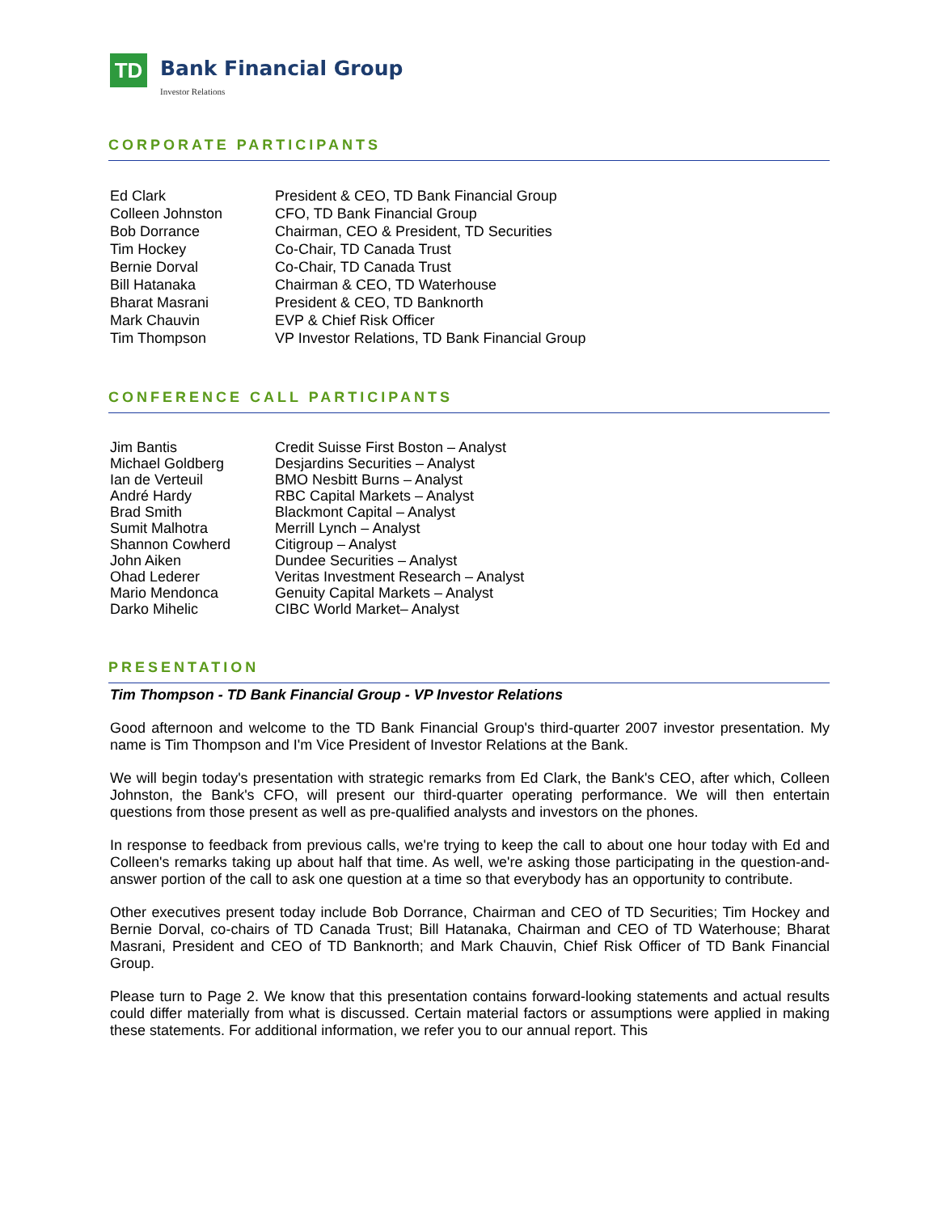TD
Bank Financial Group
Investor Relations
CORPORATE PARTICIPANTS
| Ed Clark | President & CEO, TD Bank Financial Group |
| Colleen Johnston | CFO, TD Bank Financial Group |
| Bob Dorrance | Chairman, CEO & President, TD Securities |
| Tim Hockey | Co-Chair, TD Canada Trust |
| Bernie Dorval | Co-Chair, TD Canada Trust |
| Bill Hatanaka | Chairman & CEO, TD Waterhouse |
| Bharat Masrani | President & CEO, TD Banknorth |
| Mark Chauvin | EVP & Chief Risk Officer |
| Tim Thompson | VP Investor Relations, TD Bank Financial Group |
CONFERENCE CALL PARTICIPANTS
| Jim Bantis | Credit Suisse First Boston – Analyst |
| Michael Goldberg | Desjardins Securities – Analyst |
| Ian de Verteuil | BMO Nesbitt Burns – Analyst |
| André Hardy | RBC Capital Markets – Analyst |
| Brad Smith | Blackmont Capital – Analyst |
| Sumit Malhotra | Merrill Lynch – Analyst |
| Shannon Cowherd | Citigroup – Analyst |
| John Aiken | Dundee Securities – Analyst |
| Ohad Lederer | Veritas Investment Research – Analyst |
| Mario Mendonca | Genuity Capital Markets – Analyst |
| Darko Mihelic | CIBC World Market– Analyst |
PRESENTATION
Tim Thompson - TD Bank Financial Group - VP Investor Relations
Good afternoon and welcome to the TD Bank Financial Group's third-quarter 2007 investor presentation. My name is Tim Thompson and I'm Vice President of Investor Relations at the Bank.
We will begin today's presentation with strategic remarks from Ed Clark, the Bank's CEO, after which, Colleen Johnston, the Bank's CFO, will present our third-quarter operating performance. We will then entertain questions from those present as well as pre-qualified analysts and investors on the phones.
In response to feedback from previous calls, we're trying to keep the call to about one hour today with Ed and Colleen's remarks taking up about half that time. As well, we're asking those participating in the question-and-answer portion of the call to ask one question at a time so that everybody has an opportunity to contribute.
Other executives present today include Bob Dorrance, Chairman and CEO of TD Securities; Tim Hockey and Bernie Dorval, co-chairs of TD Canada Trust; Bill Hatanaka, Chairman and CEO of TD Waterhouse; Bharat Masrani, President and CEO of TD Banknorth; and Mark Chauvin, Chief Risk Officer of TD Bank Financial Group.
Please turn to Page 2. We know that this presentation contains forward-looking statements and actual results could differ materially from what is discussed. Certain material factors or assumptions were applied in making these statements. For additional information, we refer you to our annual report. This